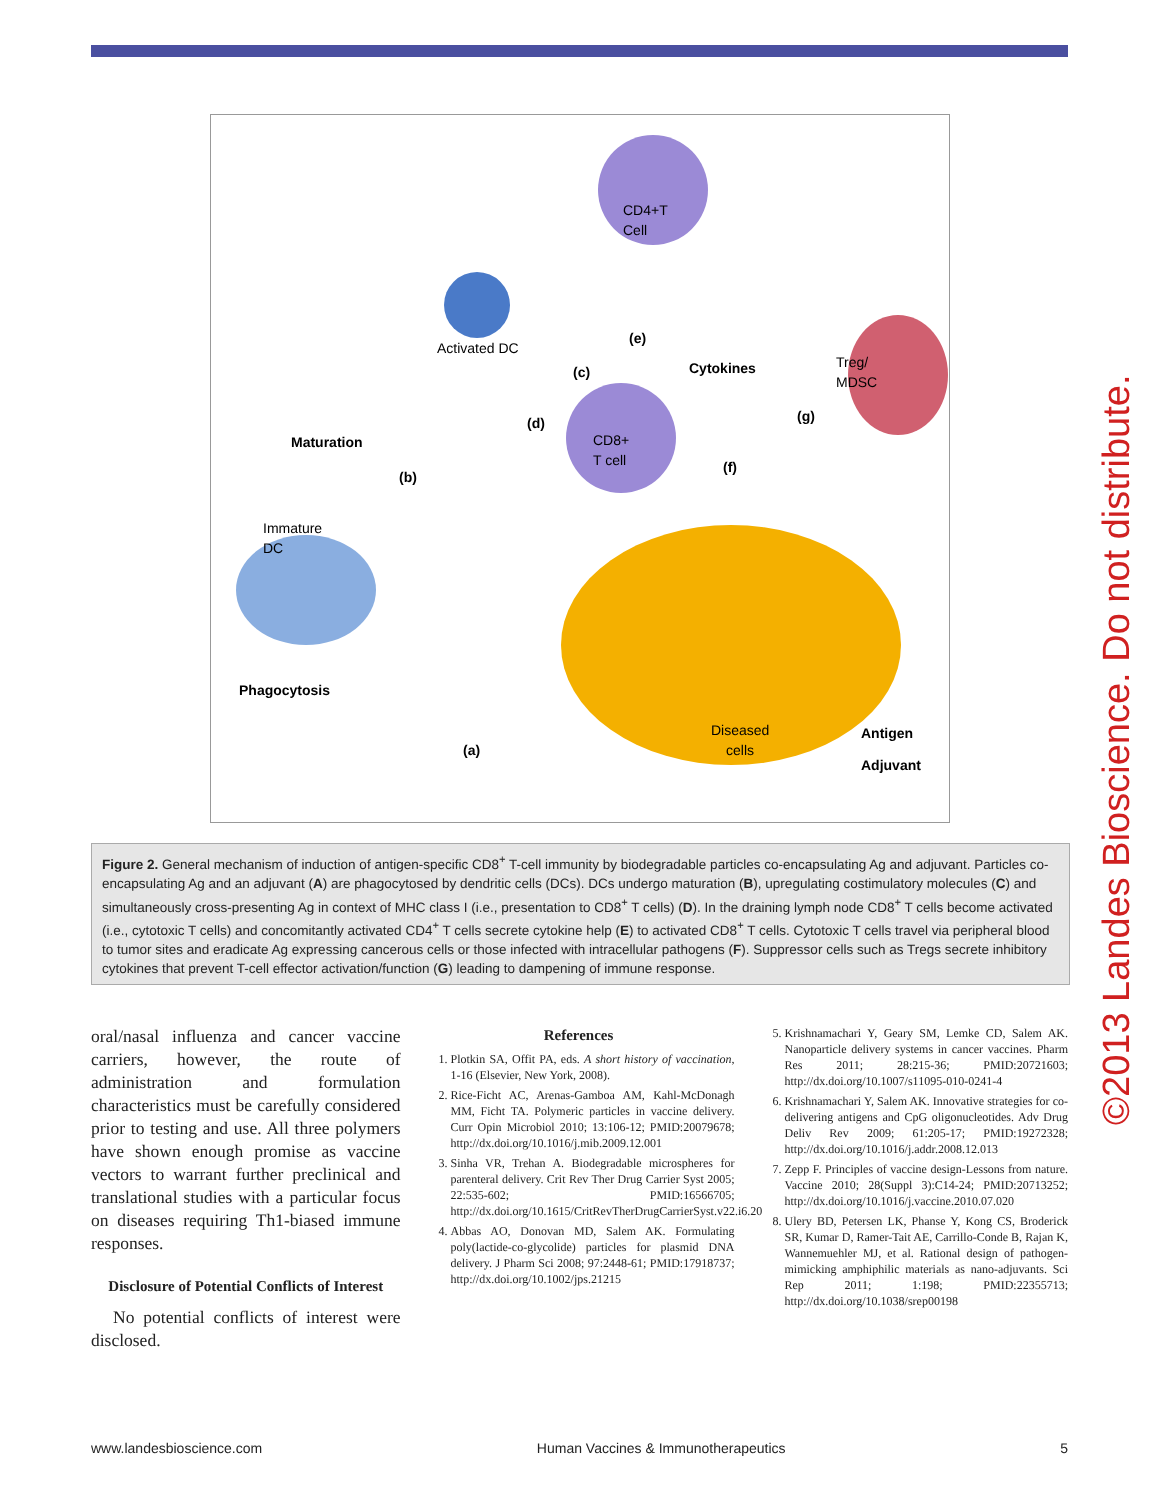CD4+T
Cell
Activated DC
CD8+
T cell
Treg/
MDSC
Diseased
cells
Immature
DC
Maturation
(b)
Phagocytosis
(a)
(e)
Cytokines
(c)
(d)
(f)
(g)
Antigen
Adjuvant
Figure 2. General mechanism of induction of antigen-specific CD8<sup>+</sup> T-cell immunity by biodegradable particles co-encapsulating Ag and adjuvant. Particles co-encapsulating Ag and an adjuvant (A) are phagocytosed by dendritic cells (DCs). DCs undergo maturation (B), upregulating costimulatory molecules (C) and simultaneously cross-presenting Ag in context of MHC class I (i.e., presentation to CD8<sup>+</sup> T cells) (D). In the draining lymph node CD8<sup>+</sup> T cells become activated (i.e., cytotoxic T cells) and concomitantly activated CD4<sup>+</sup> T cells secrete cytokine help (E) to activated CD8<sup>+</sup> T cells. Cytotoxic T cells travel via peripheral blood to tumor sites and eradicate Ag expressing cancerous cells or those infected with intracellular pathogens (F). Suppressor cells such as Tregs secrete inhibitory cytokines that prevent T-cell effector activation/function (G) leading to dampening of immune response.
©2013 Landes Bioscience. Do not distribute.
oral/nasal influenza and cancer vaccine carriers, however, the route of administration and formulation characteristics must be carefully considered prior to testing and use. All three polymers have shown enough promise as vaccine vectors to warrant further preclinical and translational studies with a particular focus on diseases requiring Th1-biased immune responses.
Disclosure of Potential Conflicts of Interest
No potential conflicts of interest were disclosed.
References
1. Plotkin SA, Offit PA, eds. A short history of vaccination, 1-16 (Elsevier, New York, 2008).
2. Rice-Ficht AC, Arenas-Gamboa AM, Kahl-McDonagh MM, Ficht TA. Polymeric particles in vaccine delivery. Curr Opin Microbiol 2010; 13:106-12; PMID:20079678; http://dx.doi.org/10.1016/j.mib.2009.12.001
3. Sinha VR, Trehan A. Biodegradable microspheres for parenteral delivery. Crit Rev Ther Drug Carrier Syst 2005; 22:535-602; PMID:16566705; http://dx.doi.org/10.1615/CritRevTherDrugCarrierSyst.v22.i6.20
4. Abbas AO, Donovan MD, Salem AK. Formulating poly(lactide-co-glycolide) particles for plasmid DNA delivery. J Pharm Sci 2008; 97:2448-61; PMID:17918737; http://dx.doi.org/10.1002/jps.21215
5. Krishnamachari Y, Geary SM, Lemke CD, Salem AK. Nanoparticle delivery systems in cancer vaccines. Pharm Res 2011; 28:215-36; PMID:20721603; http://dx.doi.org/10.1007/s11095-010-0241-4
6. Krishnamachari Y, Salem AK. Innovative strategies for co-delivering antigens and CpG oligonucleotides. Adv Drug Deliv Rev 2009; 61:205-17; PMID:19272328; http://dx.doi.org/10.1016/j.addr.2008.12.013
7. Zepp F. Principles of vaccine design-Lessons from nature. Vaccine 2010; 28(Suppl 3):C14-24; PMID:20713252; http://dx.doi.org/10.1016/j.vaccine.2010.07.020
8. Ulery BD, Petersen LK, Phanse Y, Kong CS, Broderick SR, Kumar D, Ramer-Tait AE, Carrillo-Conde B, Rajan K, Wannemuehler MJ, et al. Rational design of pathogen-mimicking amphiphilic materials as nano-adjuvants. Sci Rep 2011; 1:198; PMID:22355713; http://dx.doi.org/10.1038/srep00198
www.landesbioscience.com Human Vaccines & Immunotherapeutics 5